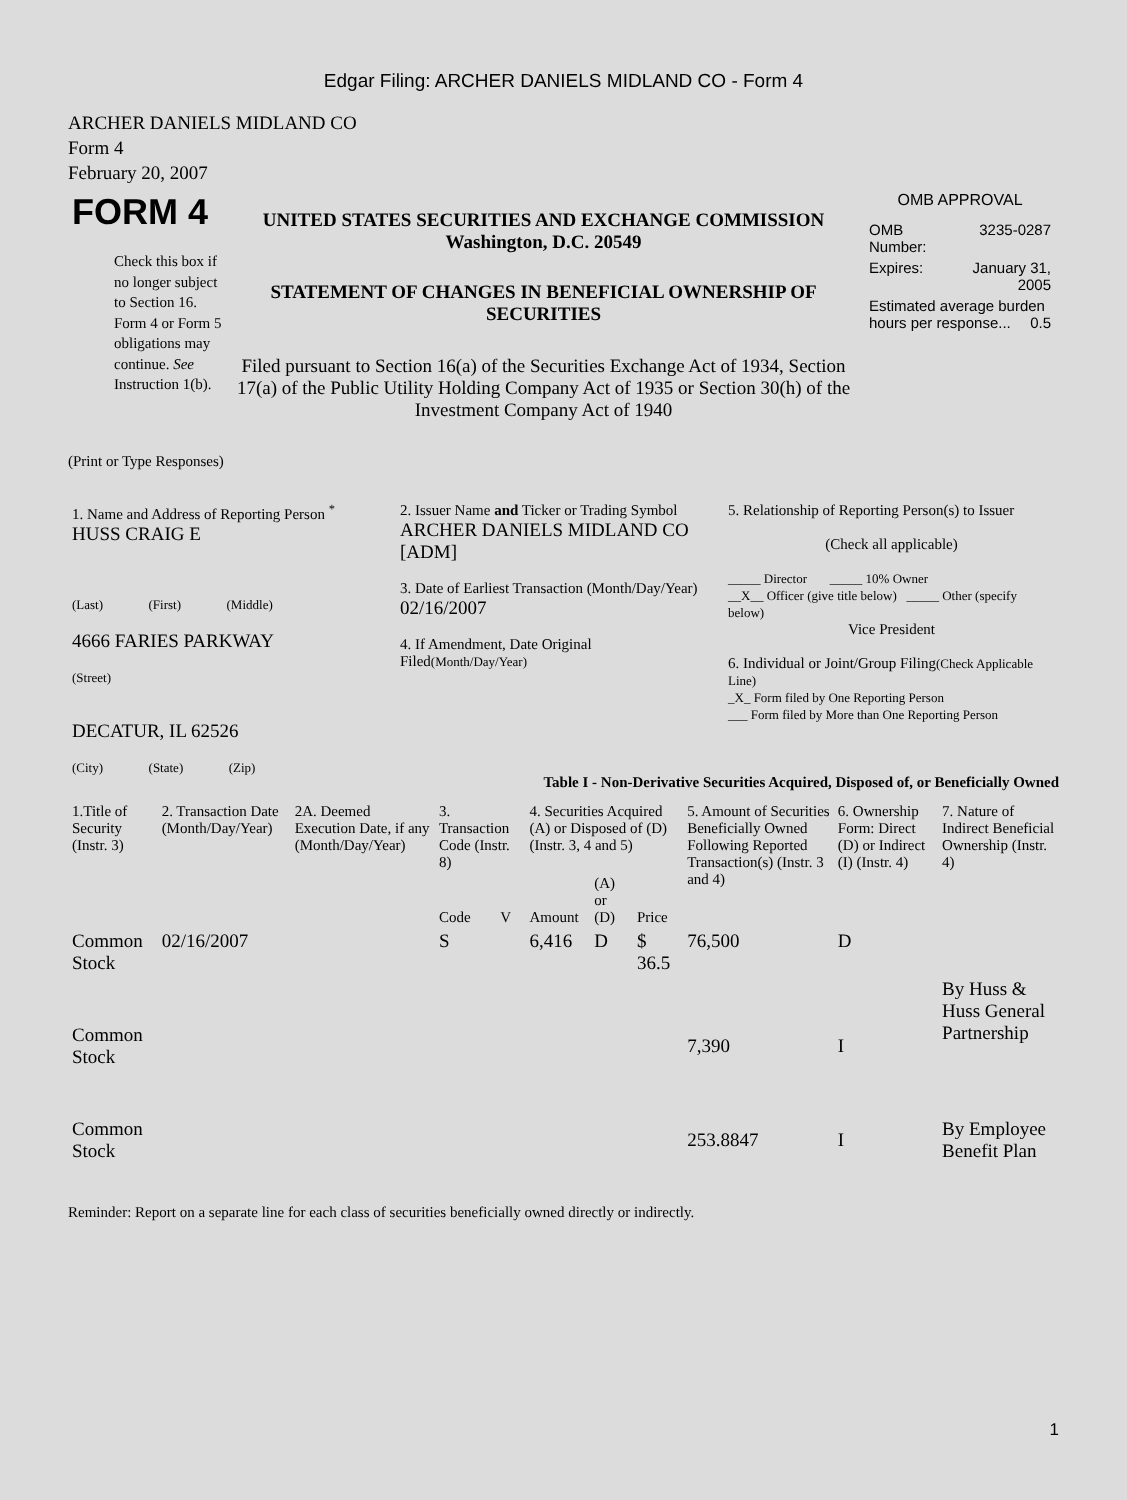Edgar Filing: ARCHER DANIELS MIDLAND CO - Form 4
ARCHER DANIELS MIDLAND CO
Form 4
February 20, 2007
| FORM 4 Check this box if no longer subject to Section 16. Form 4 or Form 5 obligations may continue. See Instruction 1(b). | UNITED STATES SECURITIES AND EXCHANGE COMMISSION Washington, D.C. 20549 STATEMENT OF CHANGES IN BENEFICIAL OWNERSHIP OF SECURITIES Filed pursuant to Section 16(a) of the Securities Exchange Act of 1934, Section 17(a) of the Public Utility Holding Company Act of 1935 or Section 30(h) of the Investment Company Act of 1940 | OMB APPROVAL / OMB Number: / 3235-0287 / / Expires: / January 31, 2005 / / Estimated average burden hours per response... 0.5 / / |
(Print or Type Responses)
| 1. Name and Address of Reporting Person <sup>*</sup> HUSS CRAIG E (Last) (First) (Middle) 4666 FARIES PARKWAY (Street) DECATUR, IL 62526 (City) (State) (Zip) | 2. Issuer Name and Ticker or Trading Symbol ARCHER DANIELS MIDLAND CO [ADM] 3. Date of Earliest Transaction (Month/Day/Year) 02/16/2007 4. If Amendment, Date Original Filed (Month/Day/Year) | 5. Relationship of Reporting Person(s) to Issuer (Check all applicable) _____ Director _____ 10% Owner __X__ Officer (give title below) _____ Other (specify below) Vice President 6. Individual or Joint/Group Filing (Check Applicable Line) _X_ Form filed by One Reporting Person ___ Form filed by More than One Reporting Person |
Table I - Non-Derivative Securities Acquired, Disposed of, or Beneficially Owned
| 1.Title of Security (Instr. 3) | 2. Transaction Date (Month/Day/Year) | 2A. Deemed Execution Date, if any (Month/Day/Year) | 3. Transaction Code (Instr. 8) | | 4. Securities Acquired (A) or Disposed of (D) (Instr. 3, 4 and 5) | | | 5. Amount of Securities Beneficially Owned Following Reported Transaction(s) (Instr. 3 and 4) | 6. Ownership Form: Direct (D) or Indirect (I) (Instr. 4) | 7. Nature of Indirect Beneficial Ownership (Instr. 4) |
| --- | --- | --- | --- | --- | --- | --- | --- | --- | --- | --- |
| | | | Code | V | Amount | (A) or (D) | Price | | | |
| Common Stock | 02/16/2007 | | S | | 6,416 | D | $ 36.5 | 76,500 | D | |
| Common Stock | | | | | | | | 7,390 | I | By Huss & Huss General Partnership |
| Common Stock | | | | | | | | 253.8847 | I | By Employee Benefit Plan |
Reminder: Report on a separate line for each class of securities beneficially owned directly or indirectly.
1